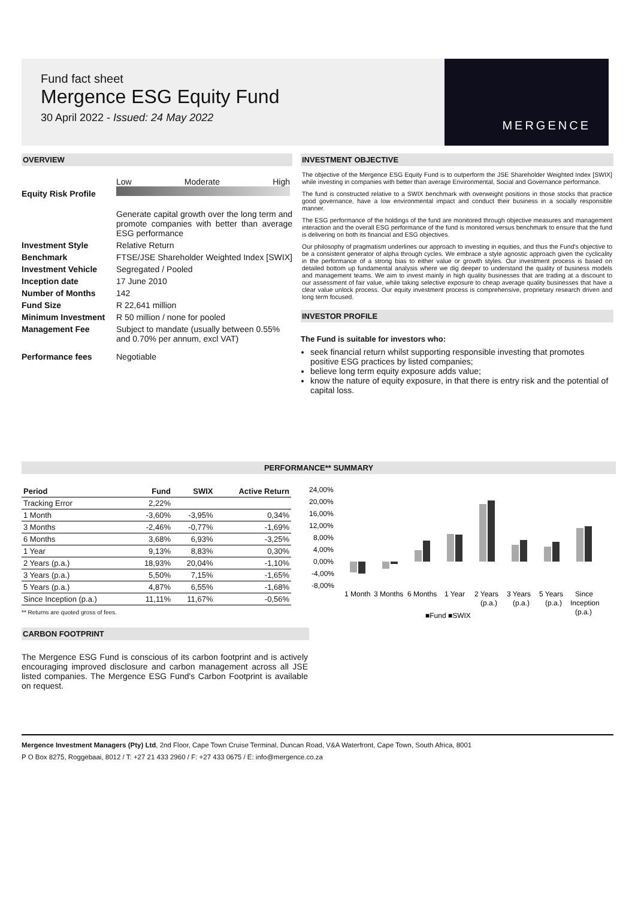MERGENCE
Fund fact sheet
Mergence ESG Equity Fund
30 April 2022 - Issued: 24 May 2022
OVERVIEW
Equity Risk Profile
Low Moderate High
Generate capital growth over the long term and promote companies with better than average ESG performance
Investment Style Relative Return
Benchmark FTSE/JSE Shareholder Weighted Index [SWIX]
Investment Vehicle Segregated / Pooled
Inception date 17 June 2010
Number of Months 142
Fund Size R 22,641 million
Minimum Investment R 50 million / none for pooled
Management Fee Subject to mandate (usually between 0.55% and 0.70% per annum, excl VAT)
Performance fees Negotiable
INVESTMENT OBJECTIVE
The objective of the Mergence ESG Equity Fund is to outperform the JSE Shareholder Weighted Index [SWIX] while investing in companies with better than average Environmental, Social and Governance performance.
The fund is constructed relative to a SWIX benchmark with overweight positions in those stocks that practice good governance, have a low environmental impact and conduct their business in a socially responsible manner.
The ESG performance of the holdings of the fund are monitored through objective measures and management interaction and the overall ESG performance of the fund is monitored versus benchmark to ensure that the fund is delivering on both its financial and ESG objectives.
Our philosophy of pragmatism underlines our approach to investing in equities, and thus the Fund's objective to be a consistent generator of alpha through cycles. We embrace a style agnostic approach given the cyclicality in the performance of a strong bias to either value or growth styles. Our investment process is based on detailed bottom up fundamental analysis where we dig deeper to understand the quality of business models and management teams. We aim to invest mainly in high quality businesses that are trading at a discount to our assessment of fair value, while taking selective exposure to cheap average quality businesses that have a clear value unlock process. Our equity investment process is comprehensive, proprietary research driven and long term focused.
INVESTOR PROFILE
The Fund is suitable for investors who:
seek financial return whilst supporting responsible investing that promotes positive ESG practices by listed companies;
believe long term equity exposure adds value;
know the nature of equity exposure, in that there is entry risk and the potential of capital loss.
PERFORMANCE** SUMMARY
| Period | Fund | SWIX | Active Return |
| --- | --- | --- | --- |
| Tracking Error | 2,22% | | |
| 1 Month | -3,60% | -3,95% | 0,34% |
| 3 Months | -2,46% | -0,77% | -1,69% |
| 6 Months | 3,68% | 6,93% | -3,25% |
| 1 Year | 9,13% | 8,83% | 0,30% |
| 2 Years (p.a.) | 18,93% | 20,04% | -1,10% |
| 3 Years (p.a.) | 5,50% | 7,15% | -1,65% |
| 5 Years (p.a.) | 4,87% | 6,55% | -1,68% |
| Since Inception (p.a.) | 11,11% | 11,67% | -0,56% |
** Returns are quoted gross of fees.
CARBON FOOTPRINT
The Mergence ESG Fund is conscious of its carbon footprint and is actively encouraging improved disclosure and carbon management across all JSE listed companies. The Mergence ESG Fund's Carbon Footprint is available on request.
24,00%
20,00%
16,00%
12,00%
8,00%
4,00%
0,00%
-4,00%
-8,00%
1 Month
3 Months
6 Months
1 Year
2 Years
(p.a.)
3 Years
(p.a.)
5 Years
(p.a.)
Since
Inception
(p.a.)
■Fund ■SWIX
Mergence Investment Managers (Pty) Ltd, 2nd Floor, Cape Town Cruise Terminal, Duncan Road, V&A Waterfront, Cape Town, South Africa, 8001
P O Box 8275, Roggebaai, 8012 / T: +27 21 433 2960 / F: +27 433 0675 / E: info@mergence.co.za